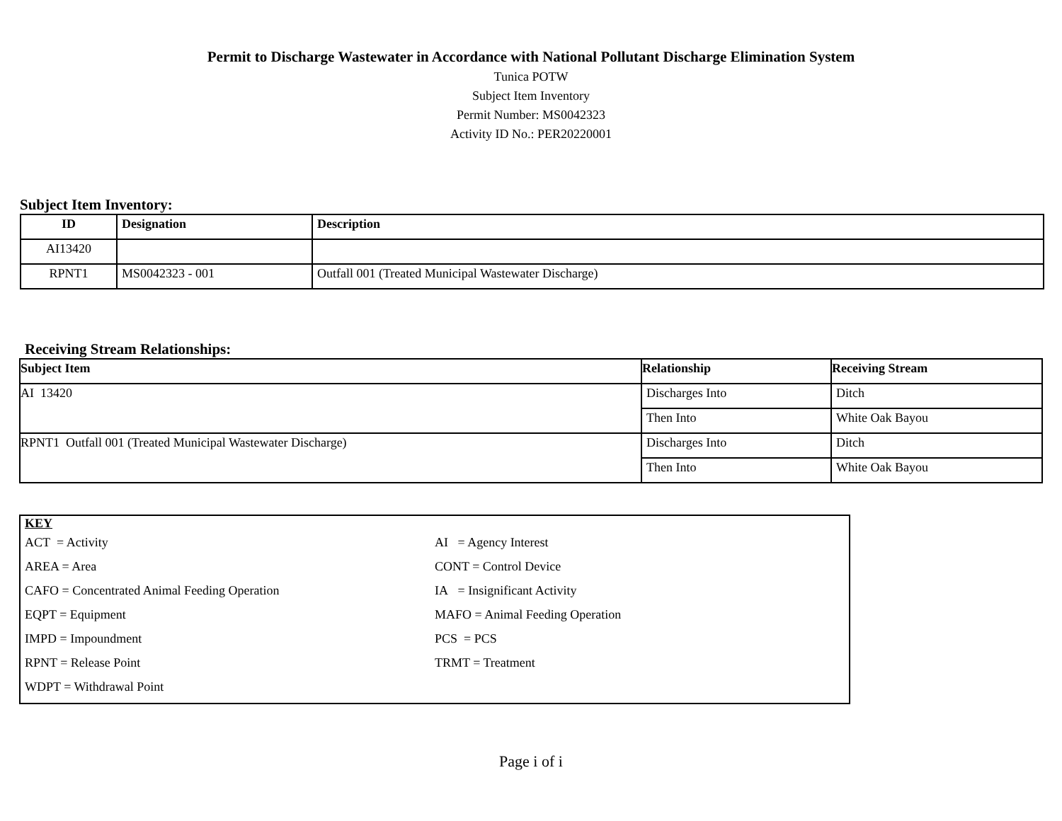Permit to Discharge Wastewater in Accordance with National Pollutant Discharge Elimination System
Tunica POTW
Subject Item Inventory
Permit Number: MS0042323
Activity ID No.: PER20220001
Subject Item Inventory:
| ID | Designation | Description |
| --- | --- | --- |
| AI13420 | | |
| RPNT1 | MS0042323 - 001 | Outfall 001 (Treated Municipal Wastewater Discharge) |
Receiving Stream Relationships:
| Subject Item | Relationship | Receiving Stream |
| --- | --- | --- |
| AI 13420 | Discharges Into | Ditch |
| | Then Into | White Oak Bayou |
| RPNT1 Outfall 001 (Treated Municipal Wastewater Discharge) | Discharges Into | Ditch |
| | Then Into | White Oak Bayou |
KEY
ACT = Activity AI = Agency Interest
AREA = Area CONT = Control Device
CAFO = Concentrated Animal Feeding Operation IA = Insignificant Activity
EQPT = Equipment MAFO = Animal Feeding Operation
IMPD = Impoundment PCS = PCS
RPNT = Release Point TRMT = Treatment
WDPT = Withdrawal Point
Page i of i